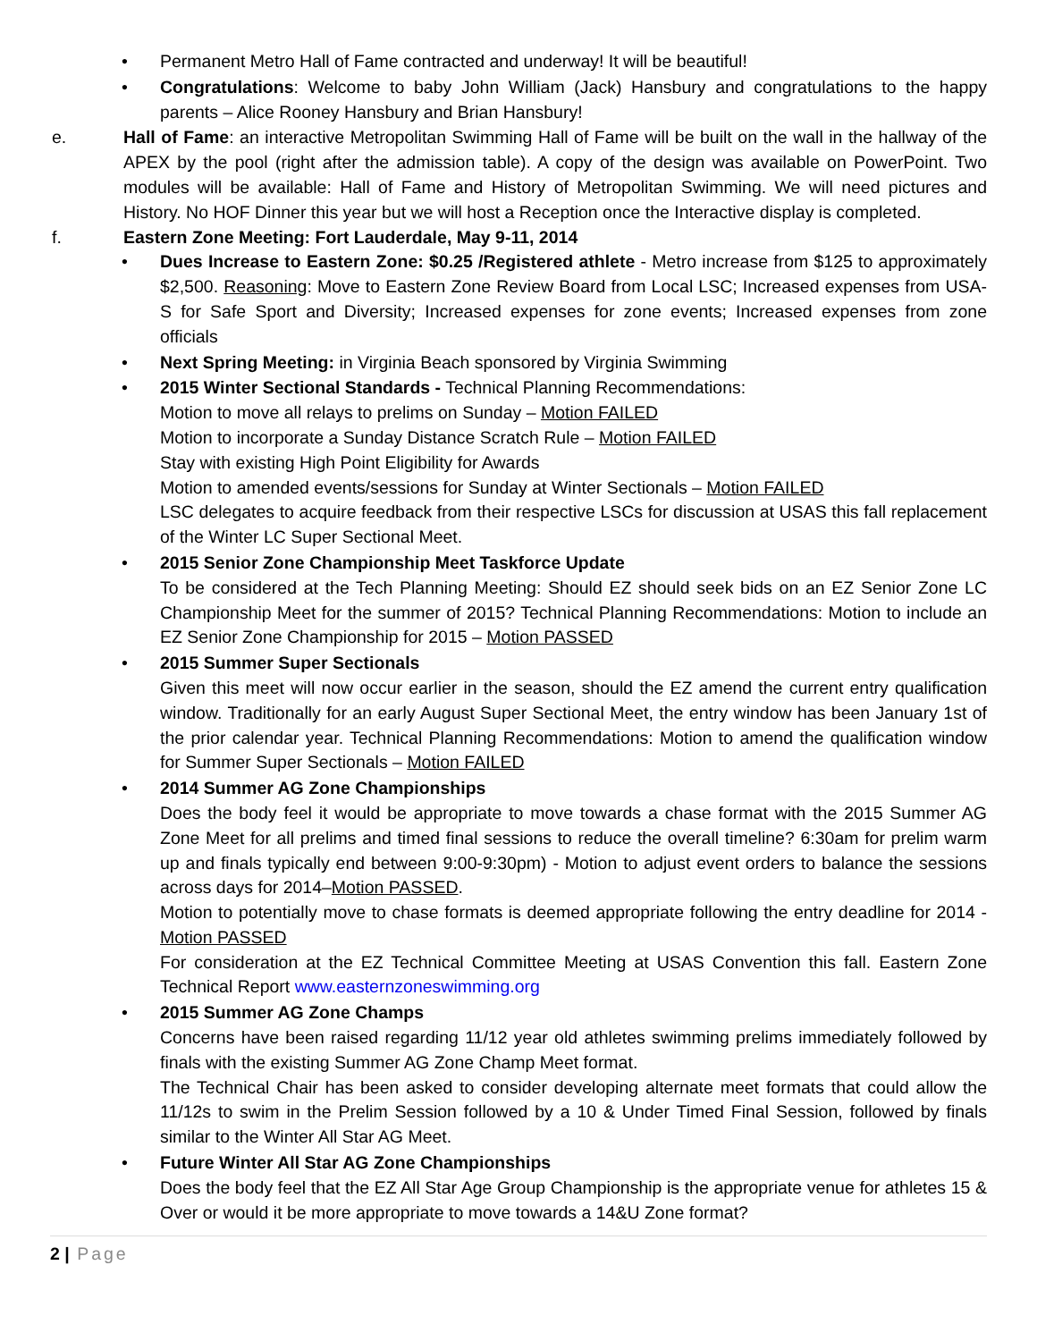• Permanent Metro Hall of Fame contracted and underway! It will be beautiful!
• Congratulations: Welcome to baby John William (Jack) Hansbury and congratulations to the happy parents – Alice Rooney Hansbury and Brian Hansbury!
e. Hall of Fame: an interactive Metropolitan Swimming Hall of Fame will be built on the wall in the hallway of the APEX by the pool (right after the admission table). A copy of the design was available on PowerPoint. Two modules will be available: Hall of Fame and History of Metropolitan Swimming. We will need pictures and History. No HOF Dinner this year but we will host a Reception once the Interactive display is completed.
f. Eastern Zone Meeting: Fort Lauderdale, May 9-11, 2014
• Dues Increase to Eastern Zone: $0.25 /Registered athlete - Metro increase from $125 to approximately $2,500. Reasoning: Move to Eastern Zone Review Board from Local LSC; Increased expenses from USA-S for Safe Sport and Diversity; Increased expenses for zone events; Increased expenses from zone officials
• Next Spring Meeting: in Virginia Beach sponsored by Virginia Swimming
• 2015 Winter Sectional Standards - Technical Planning Recommendations:
Motion to move all relays to prelims on Sunday – Motion FAILED
Motion to incorporate a Sunday Distance Scratch Rule – Motion FAILED
Stay with existing High Point Eligibility for Awards
Motion to amended events/sessions for Sunday at Winter Sectionals – Motion FAILED
LSC delegates to acquire feedback from their respective LSCs for discussion at USAS this fall replacement of the Winter LC Super Sectional Meet.
• 2015 Senior Zone Championship Meet Taskforce Update
To be considered at the Tech Planning Meeting: Should EZ should seek bids on an EZ Senior Zone LC Championship Meet for the summer of 2015? Technical Planning Recommendations: Motion to include an EZ Senior Zone Championship for 2015 – Motion PASSED
• 2015 Summer Super Sectionals
Given this meet will now occur earlier in the season, should the EZ amend the current entry qualification window. Traditionally for an early August Super Sectional Meet, the entry window has been January 1st of the prior calendar year. Technical Planning Recommendations: Motion to amend the qualification window for Summer Super Sectionals – Motion FAILED
• 2014 Summer AG Zone Championships
Does the body feel it would be appropriate to move towards a chase format with the 2015 Summer AG Zone Meet for all prelims and timed final sessions to reduce the overall timeline? 6:30am for prelim warm up and finals typically end between 9:00-9:30pm) - Motion to adjust event orders to balance the sessions across days for 2014–Motion PASSED.
Motion to potentially move to chase formats is deemed appropriate following the entry deadline for 2014 - Motion PASSED
For consideration at the EZ Technical Committee Meeting at USAS Convention this fall. Eastern Zone Technical Report www.easternzoneswimming.org
• 2015 Summer AG Zone Champs
Concerns have been raised regarding 11/12 year old athletes swimming prelims immediately followed by finals with the existing Summer AG Zone Champ Meet format.
The Technical Chair has been asked to consider developing alternate meet formats that could allow the 11/12s to swim in the Prelim Session followed by a 10 & Under Timed Final Session, followed by finals similar to the Winter All Star AG Meet.
• Future Winter All Star AG Zone Championships
Does the body feel that the EZ All Star Age Group Championship is the appropriate venue for athletes 15 & Over or would it be more appropriate to move towards a 14&U Zone format?
2 | Page